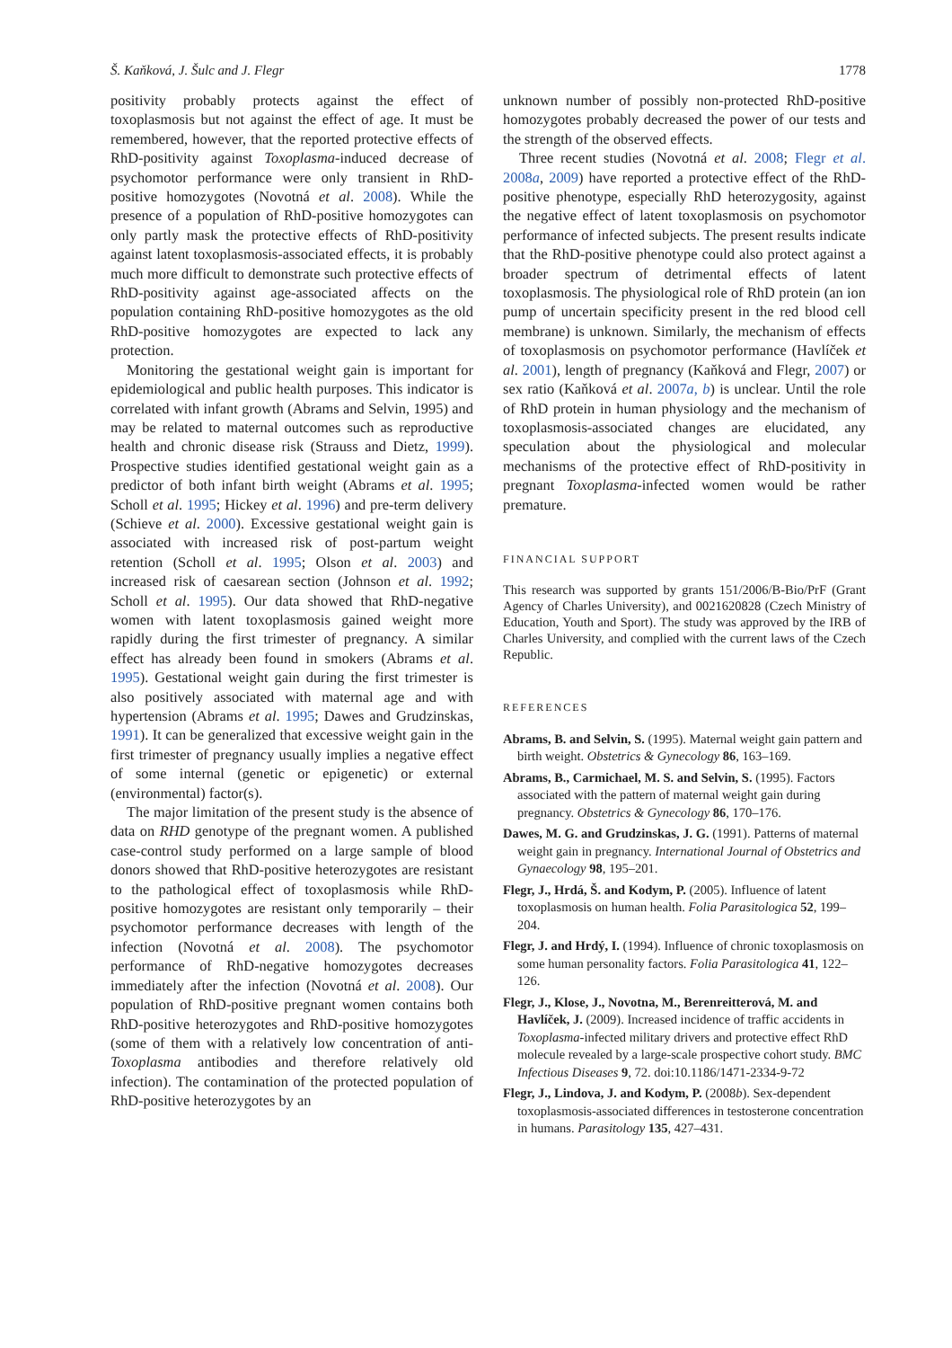Š. Kaňková, J. Šulc and J. Flegr 1778
positivity probably protects against the effect of toxoplasmosis but not against the effect of age. It must be remembered, however, that the reported protective effects of RhD-positivity against Toxoplasma-induced decrease of psychomotor performance were only transient in RhD-positive homozygotes (Novotná et al. 2008). While the presence of a population of RhD-positive homozygotes can only partly mask the protective effects of RhD-positivity against latent toxoplasmosis-associated effects, it is probably much more difficult to demonstrate such protective effects of RhD-positivity against age-associated affects on the population containing RhD-positive homozygotes as the old RhD-positive homozygotes are expected to lack any protection.
Monitoring the gestational weight gain is important for epidemiological and public health purposes. This indicator is correlated with infant growth (Abrams and Selvin, 1995) and may be related to maternal outcomes such as reproductive health and chronic disease risk (Strauss and Dietz, 1999). Prospective studies identified gestational weight gain as a predictor of both infant birth weight (Abrams et al. 1995; Scholl et al. 1995; Hickey et al. 1996) and pre-term delivery (Schieve et al. 2000). Excessive gestational weight gain is associated with increased risk of post-partum weight retention (Scholl et al. 1995; Olson et al. 2003) and increased risk of caesarean section (Johnson et al. 1992; Scholl et al. 1995). Our data showed that RhD-negative women with latent toxoplasmosis gained weight more rapidly during the first trimester of pregnancy. A similar effect has already been found in smokers (Abrams et al. 1995). Gestational weight gain during the first trimester is also positively associated with maternal age and with hypertension (Abrams et al. 1995; Dawes and Grudzinskas, 1991). It can be generalized that excessive weight gain in the first trimester of pregnancy usually implies a negative effect of some internal (genetic or epigenetic) or external (environmental) factor(s).
The major limitation of the present study is the absence of data on RHD genotype of the pregnant women. A published case-control study performed on a large sample of blood donors showed that RhD-positive heterozygotes are resistant to the pathological effect of toxoplasmosis while RhD-positive homozygotes are resistant only temporarily – their psychomotor performance decreases with length of the infection (Novotná et al. 2008). The psychomotor performance of RhD-negative homozygotes decreases immediately after the infection (Novotná et al. 2008). Our population of RhD-positive pregnant women contains both RhD-positive heterozygotes and RhD-positive homozygotes (some of them with a relatively low concentration of anti-Toxoplasma antibodies and therefore relatively old infection). The contamination of the protected population of RhD-positive heterozygotes by an
unknown number of possibly non-protected RhD-positive homozygotes probably decreased the power of our tests and the strength of the observed effects.
Three recent studies (Novotná et al. 2008; Flegr et al. 2008a, 2009) have reported a protective effect of the RhD-positive phenotype, especially RhD heterozygosity, against the negative effect of latent toxoplasmosis on psychomotor performance of infected subjects. The present results indicate that the RhD-positive phenotype could also protect against a broader spectrum of detrimental effects of latent toxoplasmosis. The physiological role of RhD protein (an ion pump of uncertain specificity present in the red blood cell membrane) is unknown. Similarly, the mechanism of effects of toxoplasmosis on psychomotor performance (Havlíček et al. 2001), length of pregnancy (Kaňková and Flegr, 2007) or sex ratio (Kaňková et al. 2007a, b) is unclear. Until the role of RhD protein in human physiology and the mechanism of toxoplasmosis-associated changes are elucidated, any speculation about the physiological and molecular mechanisms of the protective effect of RhD-positivity in pregnant Toxoplasma-infected women would be rather premature.
FINANCIAL SUPPORT
This research was supported by grants 151/2006/B-Bio/PrF (Grant Agency of Charles University), and 0021620828 (Czech Ministry of Education, Youth and Sport). The study was approved by the IRB of Charles University, and complied with the current laws of the Czech Republic.
REFERENCES
Abrams, B. and Selvin, S. (1995). Maternal weight gain pattern and birth weight. Obstetrics & Gynecology 86, 163–169.
Abrams, B., Carmichael, M. S. and Selvin, S. (1995). Factors associated with the pattern of maternal weight gain during pregnancy. Obstetrics & Gynecology 86, 170–176.
Dawes, M. G. and Grudzinskas, J. G. (1991). Patterns of maternal weight gain in pregnancy. International Journal of Obstetrics and Gynaecology 98, 195–201.
Flegr, J., Hrdá, Š. and Kodym, P. (2005). Influence of latent toxoplasmosis on human health. Folia Parasitologica 52, 199–204.
Flegr, J. and Hrdý, I. (1994). Influence of chronic toxoplasmosis on some human personality factors. Folia Parasitologica 41, 122–126.
Flegr, J., Klose, J., Novotna, M., Berenreitterová, M. and Havlíček, J. (2009). Increased incidence of traffic accidents in Toxoplasma-infected military drivers and protective effect RhD molecule revealed by a large-scale prospective cohort study. BMC Infectious Diseases 9, 72. doi:10.1186/1471-2334-9-72
Flegr, J., Lindova, J. and Kodym, P. (2008b). Sex-dependent toxoplasmosis-associated differences in testosterone concentration in humans. Parasitology 135, 427–431.